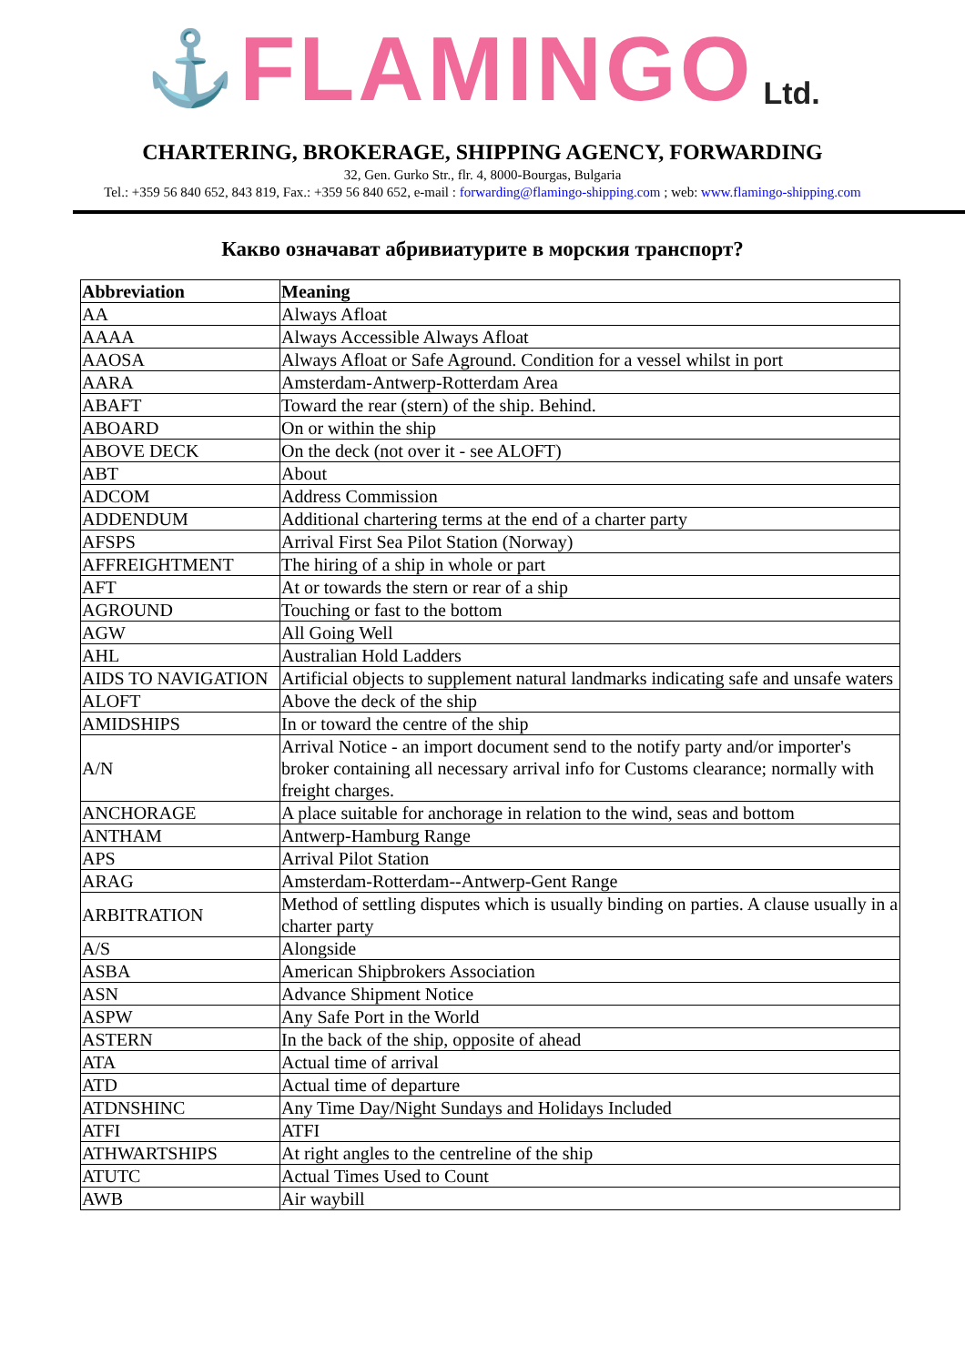⚓ FLAMINGO Ltd.
CHARTERING, BROKERAGE, SHIPPING AGENCY, FORWARDING
32, Gen. Gurko Str., flr. 4, 8000-Bourgas, Bulgaria
Tel.: +359 56 840 652, 843 819, Fax.: +359 56 840 652, e-mail : forwarding@flamingo-shipping.com ; web: www.flamingo-shipping.com
Какво означават абривиатурите в морския транспорт?
| Abbreviation | Meaning |
| --- | --- |
| AA | Always Afloat |
| AAAA | Always Accessible Always Afloat |
| AAOSA | Always Afloat or Safe Aground. Condition for a vessel whilst in port |
| AARA | Amsterdam-Antwerp-Rotterdam Area |
| ABAFT | Toward the rear (stern) of the ship. Behind. |
| ABOARD | On or within the ship |
| ABOVE DECK | On the deck (not over it - see ALOFT) |
| ABT | About |
| ADCOM | Address Commission |
| ADDENDUM | Additional chartering terms at the end of a charter party |
| AFSPS | Arrival First Sea Pilot Station (Norway) |
| AFFREIGHTMENT | The hiring of a ship in whole or part |
| AFT | At or towards the stern or rear of a ship |
| AGROUND | Touching or fast to the bottom |
| AGW | All Going Well |
| AHL | Australian Hold Ladders |
| AIDS TO NAVIGATION | Artificial objects to supplement natural landmarks indicating safe and unsafe waters |
| ALOFT | Above the deck of the ship |
| AMIDSHIPS | In or toward the centre of the ship |
| A/N | Arrival Notice - an import document send to the notify party and/or importer's broker containing all necessary arrival info for Customs clearance; normally with freight charges. |
| ANCHORAGE | A place suitable for anchorage in relation to the wind, seas and bottom |
| ANTHAM | Antwerp-Hamburg Range |
| APS | Arrival Pilot Station |
| ARAG | Amsterdam-Rotterdam--Antwerp-Gent Range |
| ARBITRATION | Method of settling disputes which is usually binding on parties. A clause usually in a charter party |
| A/S | Alongside |
| ASBA | American Shipbrokers Association |
| ASN | Advance Shipment Notice |
| ASPW | Any Safe Port in the World |
| ASTERN | In the back of the ship, opposite of ahead |
| ATA | Actual time of arrival |
| ATD | Actual time of departure |
| ATDNSHINC | Any Time Day/Night Sundays and Holidays Included |
| ATFI | ATFI |
| ATHWARTSHIPS | At right angles to the centreline of the ship |
| ATUTC | Actual Times Used to Count |
| AWB | Air waybill |